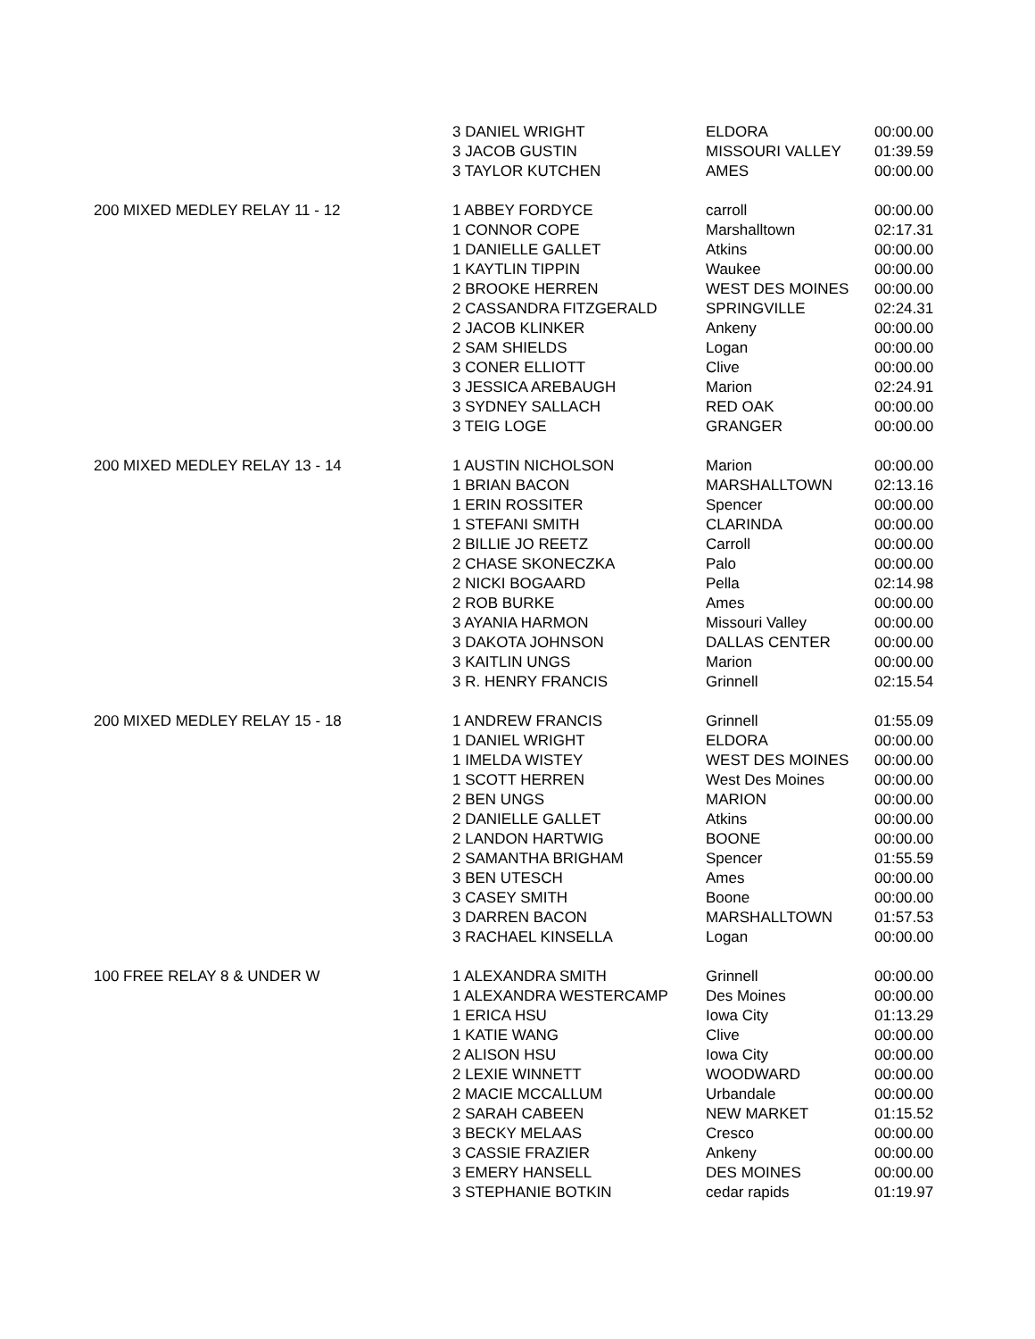| | 3 DANIEL WRIGHT | ELDORA | 00:00.00 |
| | 3 JACOB GUSTIN | MISSOURI VALLEY | 01:39.59 |
| | 3 TAYLOR KUTCHEN | AMES | 00:00.00 |
| 200 MIXED MEDLEY RELAY 11 - 12 | 1 ABBEY FORDYCE | carroll | 00:00.00 |
| | 1 CONNOR COPE | Marshalltown | 02:17.31 |
| | 1 DANIELLE GALLET | Atkins | 00:00.00 |
| | 1 KAYTLIN TIPPIN | Waukee | 00:00.00 |
| | 2 BROOKE HERREN | WEST DES MOINES | 00:00.00 |
| | 2 CASSANDRA FITZGERALD | SPRINGVILLE | 02:24.31 |
| | 2 JACOB KLINKER | Ankeny | 00:00.00 |
| | 2 SAM SHIELDS | Logan | 00:00.00 |
| | 3 CONER ELLIOTT | Clive | 00:00.00 |
| | 3 JESSICA AREBAUGH | Marion | 02:24.91 |
| | 3 SYDNEY SALLACH | RED OAK | 00:00.00 |
| | 3 TEIG LOGE | GRANGER | 00:00.00 |
| 200 MIXED MEDLEY RELAY 13 - 14 | 1 AUSTIN NICHOLSON | Marion | 00:00.00 |
| | 1 BRIAN BACON | MARSHALLTOWN | 02:13.16 |
| | 1 ERIN ROSSITER | Spencer | 00:00.00 |
| | 1 STEFANI SMITH | CLARINDA | 00:00.00 |
| | 2 BILLIE JO REETZ | Carroll | 00:00.00 |
| | 2 CHASE SKONECZKA | Palo | 00:00.00 |
| | 2 NICKI BOGAARD | Pella | 02:14.98 |
| | 2 ROB BURKE | Ames | 00:00.00 |
| | 3 AYANIA HARMON | Missouri Valley | 00:00.00 |
| | 3 DAKOTA JOHNSON | DALLAS CENTER | 00:00.00 |
| | 3 KAITLIN UNGS | Marion | 00:00.00 |
| | 3 R. HENRY FRANCIS | Grinnell | 02:15.54 |
| 200 MIXED MEDLEY RELAY 15 - 18 | 1 ANDREW FRANCIS | Grinnell | 01:55.09 |
| | 1 DANIEL WRIGHT | ELDORA | 00:00.00 |
| | 1 IMELDA WISTEY | WEST DES MOINES | 00:00.00 |
| | 1 SCOTT HERREN | West Des Moines | 00:00.00 |
| | 2 BEN UNGS | MARION | 00:00.00 |
| | 2 DANIELLE GALLET | Atkins | 00:00.00 |
| | 2 LANDON HARTWIG | BOONE | 00:00.00 |
| | 2 SAMANTHA BRIGHAM | Spencer | 01:55.59 |
| | 3 BEN UTESCH | Ames | 00:00.00 |
| | 3 CASEY SMITH | Boone | 00:00.00 |
| | 3 DARREN BACON | MARSHALLTOWN | 01:57.53 |
| | 3 RACHAEL KINSELLA | Logan | 00:00.00 |
| 100 FREE RELAY 8 & UNDER W | 1 ALEXANDRA SMITH | Grinnell | 00:00.00 |
| | 1 ALEXANDRA WESTERCAMP | Des Moines | 00:00.00 |
| | 1 ERICA HSU | Iowa City | 01:13.29 |
| | 1 KATIE WANG | Clive | 00:00.00 |
| | 2 ALISON HSU | Iowa City | 00:00.00 |
| | 2 LEXIE WINNETT | WOODWARD | 00:00.00 |
| | 2 MACIE MCCALLUM | Urbandale | 00:00.00 |
| | 2 SARAH CABEEN | NEW MARKET | 01:15.52 |
| | 3 BECKY MELAAS | Cresco | 00:00.00 |
| | 3 CASSIE FRAZIER | Ankeny | 00:00.00 |
| | 3 EMERY HANSELL | DES MOINES | 00:00.00 |
| | 3 STEPHANIE BOTKIN | cedar rapids | 01:19.97 |